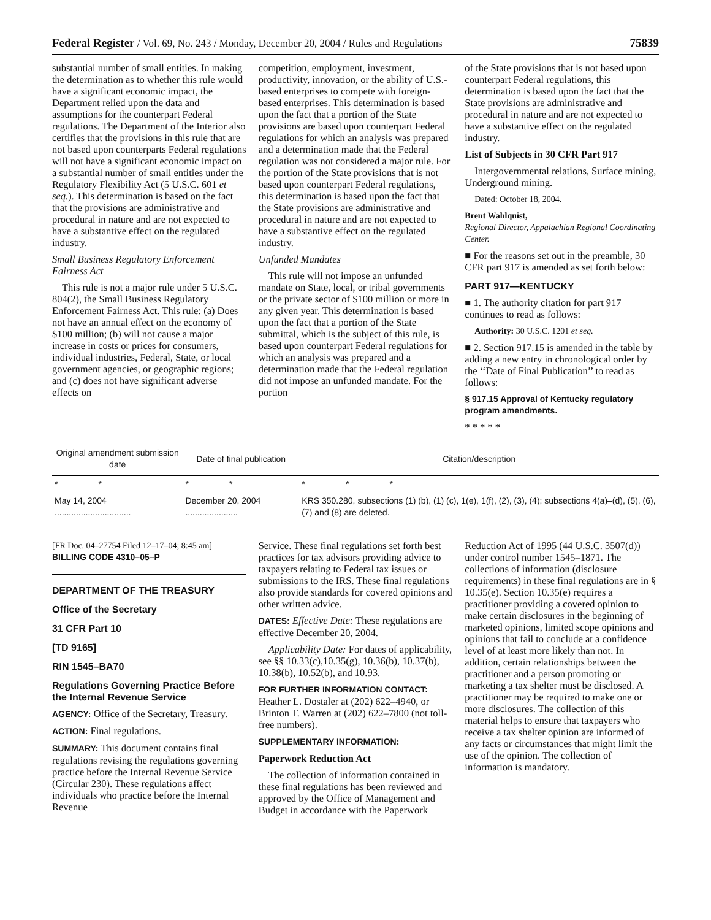Federal Register / Vol. 69, No. 243 / Monday, December 20, 2004 / Rules and Regulations 75839
substantial number of small entities. In making the determination as to whether this rule would have a significant economic impact, the Department relied upon the data and assumptions for the counterpart Federal regulations. The Department of the Interior also certifies that the provisions in this rule that are not based upon counterparts Federal regulations will not have a significant economic impact on a substantial number of small entities under the Regulatory Flexibility Act (5 U.S.C. 601 et seq.). This determination is based on the fact that the provisions are administrative and procedural in nature and are not expected to have a substantive effect on the regulated industry.
Small Business Regulatory Enforcement Fairness Act
This rule is not a major rule under 5 U.S.C. 804(2), the Small Business Regulatory Enforcement Fairness Act. This rule: (a) Does not have an annual effect on the economy of $100 million; (b) will not cause a major increase in costs or prices for consumers, individual industries, Federal, State, or local government agencies, or geographic regions; and (c) does not have significant adverse effects on
competition, employment, investment, productivity, innovation, or the ability of U.S.-based enterprises to compete with foreign-based enterprises. This determination is based upon the fact that a portion of the State provisions are based upon counterpart Federal regulations for which an analysis was prepared and a determination made that the Federal regulation was not considered a major rule. For the portion of the State provisions that is not based upon counterpart Federal regulations, this determination is based upon the fact that the State provisions are administrative and procedural in nature and are not expected to have a substantive effect on the regulated industry.
Unfunded Mandates
This rule will not impose an unfunded mandate on State, local, or tribal governments or the private sector of $100 million or more in any given year. This determination is based upon the fact that a portion of the State submittal, which is the subject of this rule, is based upon counterpart Federal regulations for which an analysis was prepared and a determination made that the Federal regulation did not impose an unfunded mandate. For the portion
of the State provisions that is not based upon counterpart Federal regulations, this determination is based upon the fact that the State provisions are administrative and procedural in nature and are not expected to have a substantive effect on the regulated industry.
List of Subjects in 30 CFR Part 917
Intergovernmental relations, Surface mining, Underground mining.
Dated: October 18, 2004.
Brent Wahlquist,
Regional Director, Appalachian Regional Coordinating Center.
■ For the reasons set out in the preamble, 30 CFR part 917 is amended as set forth below:
PART 917—KENTUCKY
■ 1. The authority citation for part 917 continues to read as follows:
Authority: 30 U.S.C. 1201 et seq.
■ 2. Section 917.15 is amended in the table by adding a new entry in chronological order by the ‘‘Date of Final Publication’’ to read as follows:
§ 917.15 Approval of Kentucky regulatory program amendments.
* * * * *
| Original amendment submission date | Date of final publication | Citation/description |
| --- | --- | --- |
| * * | * * | * * * |
| May 14, 2004 ................................ | December 20, 2004 ...................... | KRS 350.280, subsections (1) (b), (1) (c), 1(e), 1(f), (2), (3), (4); subsections 4(a)–(d), (5), (6), (7) and (8) are deleted. |
[FR Doc. 04–27754 Filed 12–17–04; 8:45 am]
BILLING CODE 4310–05–P
DEPARTMENT OF THE TREASURY
Office of the Secretary
31 CFR Part 10
[TD 9165]
RIN 1545–BA70
Regulations Governing Practice Before the Internal Revenue Service
AGENCY: Office of the Secretary, Treasury.
ACTION: Final regulations.
SUMMARY: This document contains final regulations revising the regulations governing practice before the Internal Revenue Service (Circular 230). These regulations affect individuals who practice before the Internal Revenue
Service. These final regulations set forth best practices for tax advisors providing advice to taxpayers relating to Federal tax issues or submissions to the IRS. These final regulations also provide standards for covered opinions and other written advice.
DATES: Effective Date: These regulations are effective December 20, 2004.
Applicability Date: For dates of applicability, see §§ 10.33(c),10.35(g), 10.36(b), 10.37(b), 10.38(b), 10.52(b), and 10.93.
FOR FURTHER INFORMATION CONTACT:
Heather L. Dostaler at (202) 622–4940, or Brinton T. Warren at (202) 622–7800 (not toll-free numbers).
SUPPLEMENTARY INFORMATION:
Paperwork Reduction Act
The collection of information contained in these final regulations has been reviewed and approved by the Office of Management and Budget in accordance with the Paperwork
Reduction Act of 1995 (44 U.S.C. 3507(d)) under control number 1545–1871. The collections of information (disclosure requirements) in these final regulations are in § 10.35(e). Section 10.35(e) requires a practitioner providing a covered opinion to make certain disclosures in the beginning of marketed opinions, limited scope opinions and opinions that fail to conclude at a confidence level of at least more likely than not. In addition, certain relationships between the practitioner and a person promoting or marketing a tax shelter must be disclosed. A practitioner may be required to make one or more disclosures. The collection of this material helps to ensure that taxpayers who receive a tax shelter opinion are informed of any facts or circumstances that might limit the use of the opinion. The collection of information is mandatory.